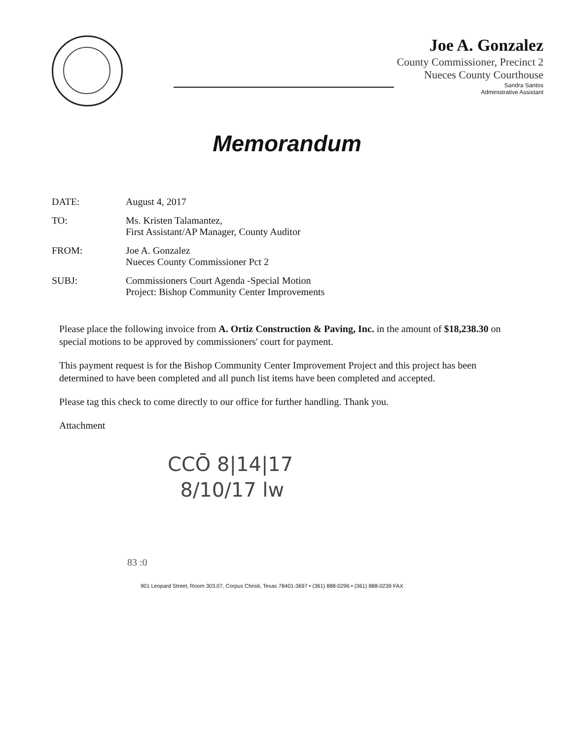Joe A. Gonzalez
County Commissioner, Precinct 2
Nueces County Courthouse
Sandra Santos
Administrative Assistant
Memorandum
| DATE: | August 4, 2017 |
| TO: | Ms. Kristen Talamantez, First Assistant/AP Manager, County Auditor |
| FROM: | Joe A. Gonzalez Nueces County Commissioner Pct 2 |
| SUBJ: | Commissioners Court Agenda -Special Motion Project: Bishop Community Center Improvements |
Please place the following invoice from A. Ortiz Construction & Paving, Inc. in the amount of $18,238.30 on special motions to be approved by commissioners' court for payment.
This payment request is for the Bishop Community Center Improvement Project and this project has been determined to have been completed and all punch list items have been completed and accepted.
Please tag this check to come directly to our office for further handling. Thank you.
Attachment
CCŌ 8|14|17
8/10/17 lw
83 :0
901 Leopard Street, Room 303.07, Corpus Christi, Texas 78401-3697 • (361) 888-0296 • (361) 888-0239 FAX